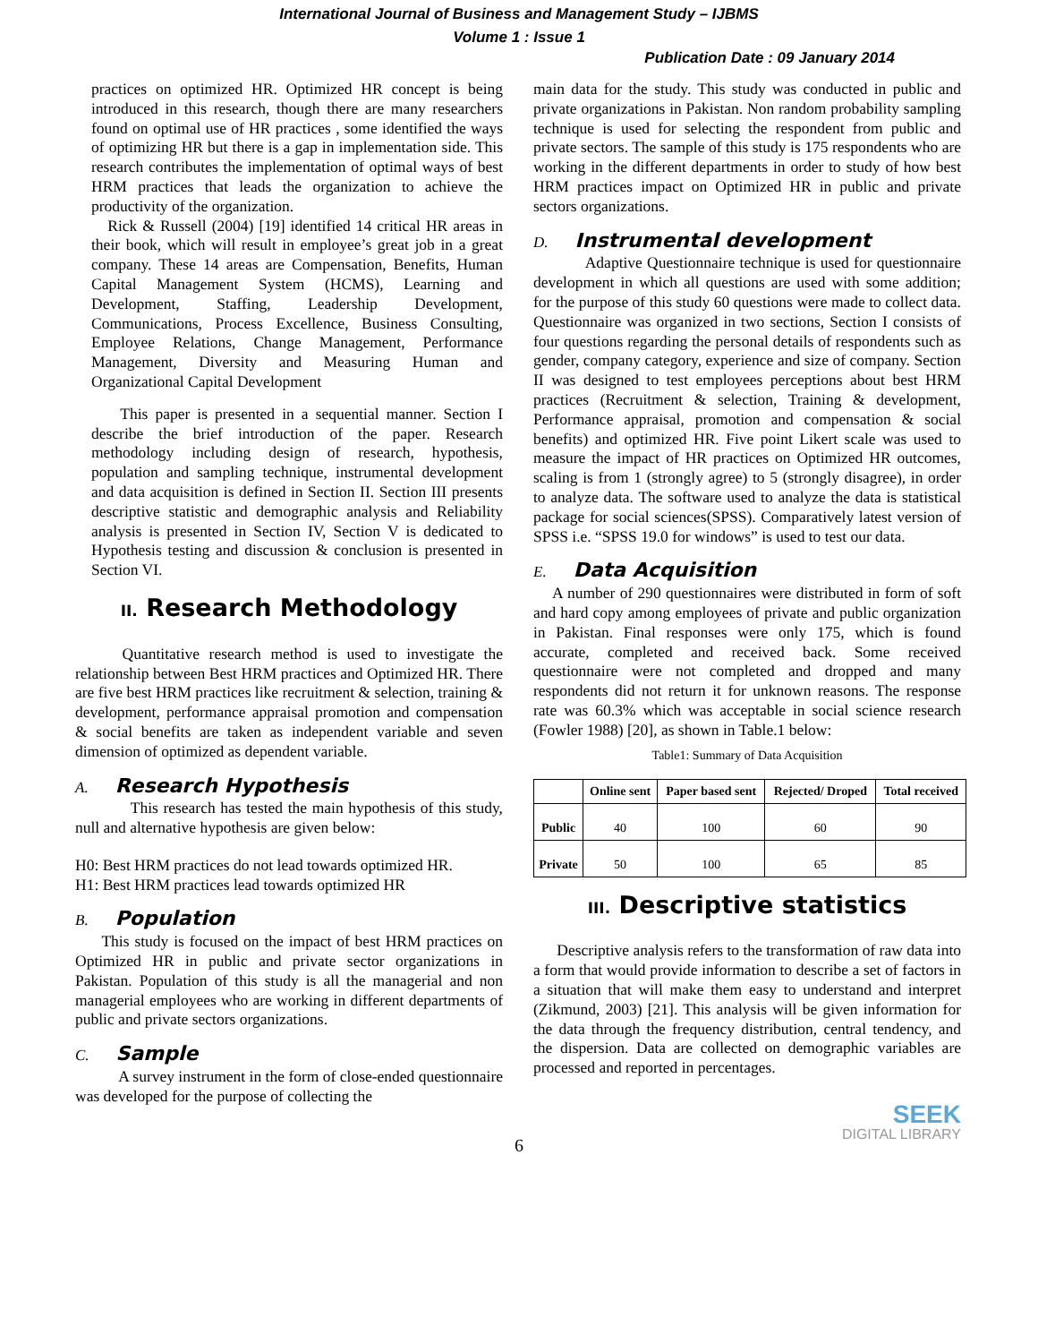International Journal of Business and Management Study – IJBMS
Volume 1 : Issue 1
Publication Date : 09 January 2014
practices on optimized HR. Optimized HR concept is being introduced in this research, though there are many researchers found on optimal use of HR practices , some identified the ways of optimizing HR but there is a gap in implementation side. This research contributes the implementation of optimal ways of best HRM practices that leads the organization to achieve the productivity of the organization.
Rick & Russell (2004) [19] identified 14 critical HR areas in their book, which will result in employee’s great job in a great company. These 14 areas are Compensation, Benefits, Human Capital Management System (HCMS), Learning and Development, Staffing, Leadership Development, Communications, Process Excellence, Business Consulting, Employee Relations, Change Management, Performance Management, Diversity and Measuring Human and Organizational Capital Development
This paper is presented in a sequential manner. Section I describe the brief introduction of the paper. Research methodology including design of research, hypothesis, population and sampling technique, instrumental development and data acquisition is defined in Section II. Section III presents descriptive statistic and demographic analysis and Reliability analysis is presented in Section IV, Section V is dedicated to Hypothesis testing and discussion & conclusion is presented in Section VI.
II. Research Methodology
Quantitative research method is used to investigate the relationship between Best HRM practices and Optimized HR. There are five best HRM practices like recruitment & selection, training & development, performance appraisal promotion and compensation & social benefits are taken as independent variable and seven dimension of optimized as dependent variable.
A. Research Hypothesis
This research has tested the main hypothesis of this study, null and alternative hypothesis are given below:
H0: Best HRM practices do not lead towards optimized HR.
H1: Best HRM practices lead towards optimized HR
B. Population
This study is focused on the impact of best HRM practices on Optimized HR in public and private sector organizations in Pakistan. Population of this study is all the managerial and non managerial employees who are working in different departments of public and private sectors organizations.
C. Sample
A survey instrument in the form of close-ended questionnaire was developed for the purpose of collecting the
main data for the study. This study was conducted in public and private organizations in Pakistan. Non random probability sampling technique is used for selecting the respondent from public and private sectors. The sample of this study is 175 respondents who are working in the different departments in order to study of how best HRM practices impact on Optimized HR in public and private sectors organizations.
D. Instrumental development
Adaptive Questionnaire technique is used for questionnaire development in which all questions are used with some addition; for the purpose of this study 60 questions were made to collect data. Questionnaire was organized in two sections, Section I consists of four questions regarding the personal details of respondents such as gender, company category, experience and size of company. Section II was designed to test employees perceptions about best HRM practices (Recruitment & selection, Training & development, Performance appraisal, promotion and compensation & social benefits) and optimized HR. Five point Likert scale was used to measure the impact of HR practices on Optimized HR outcomes, scaling is from 1 (strongly agree) to 5 (strongly disagree), in order to analyze data. The software used to analyze the data is statistical package for social sciences(SPSS). Comparatively latest version of SPSS i.e. “SPSS 19.0 for windows” is used to test our data.
E. Data Acquisition
A number of 290 questionnaires were distributed in form of soft and hard copy among employees of private and public organization in Pakistan. Final responses were only 175, which is found accurate, completed and received back. Some received questionnaire were not completed and dropped and many respondents did not return it for unknown reasons. The response rate was 60.3% which was acceptable in social science research (Fowler 1988) [20], as shown in Table.1 below:
Table1: Summary of Data Acquisition
| | Online sent | Paper based sent | Rejected/ Droped | Total received |
| --- | --- | --- | --- | --- |
| Public | 40 | 100 | 60 | 90 |
| Private | 50 | 100 | 65 | 85 |
III. Descriptive statistics
Descriptive analysis refers to the transformation of raw data into a form that would provide information to describe a set of factors in a situation that will make them easy to understand and interpret (Zikmund, 2003) [21]. This analysis will be given information for the data through the frequency distribution, central tendency, and the dispersion. Data are collected on demographic variables are processed and reported in percentages.
SEEK
DIGITAL LIBRARY
6